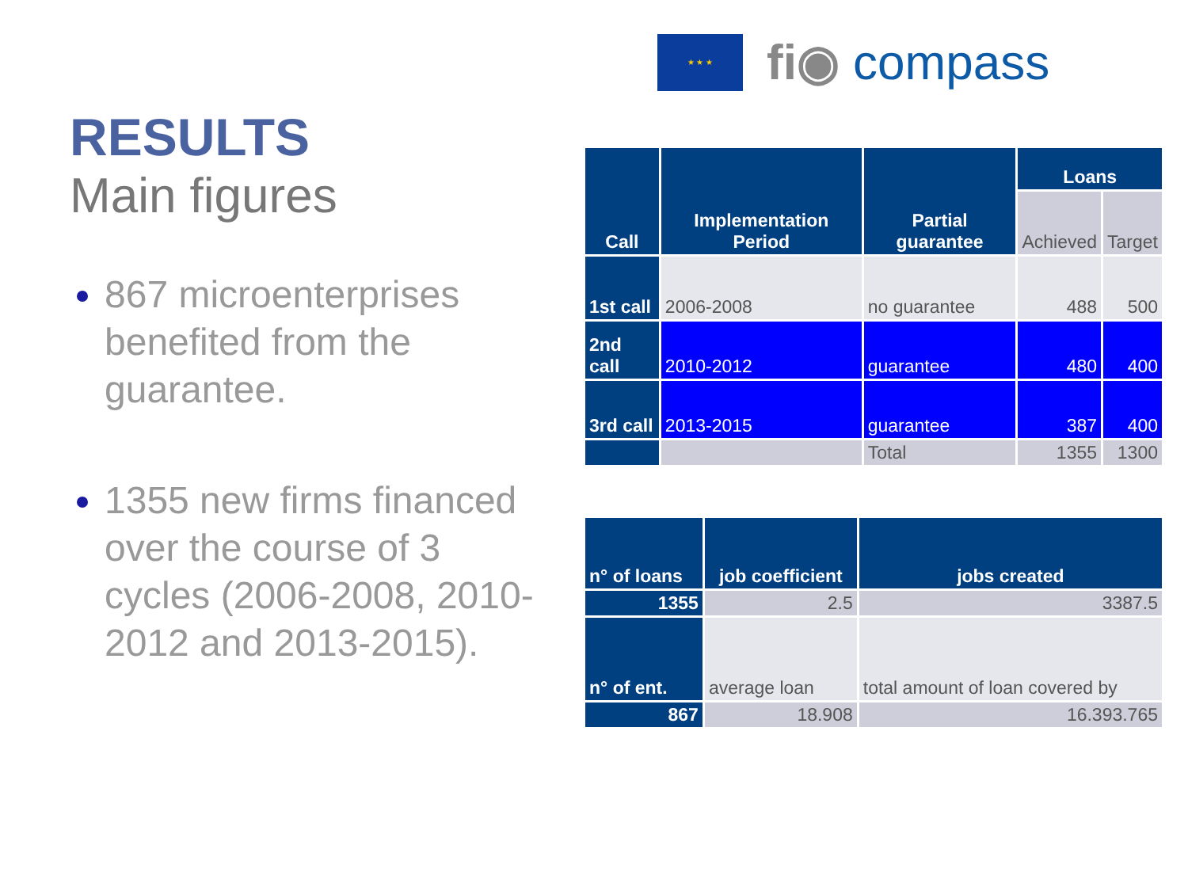★ ★ ★
fi◉ compass
RESULTS
Main figures
867 microenterprises benefited from the guarantee.
1355 new firms financed over the course of 3 cycles (2006-2008, 2010-2012 and 2013-2015).
| Call | Implementation Period | Partial guarantee | Loans | |
| --- | --- | --- | --- | --- |
| | | | Achieved | Target |
| 1st call | 2006-2008 | no guarantee | 488 | 500 |
| 2nd call | 2010-2012 | guarantee | 480 | 400 |
| 3rd call | 2013-2015 | guarantee | 387 | 400 |
| | | Total | 1355 | 1300 |
| n° of loans | job coefficient | jobs created |
| --- | --- | --- |
| 1355 | 2.5 | 3387.5 |
| n° of ent. | average loan | total amount of loan covered by |
| 867 | 18.908 | 16.393.765 |